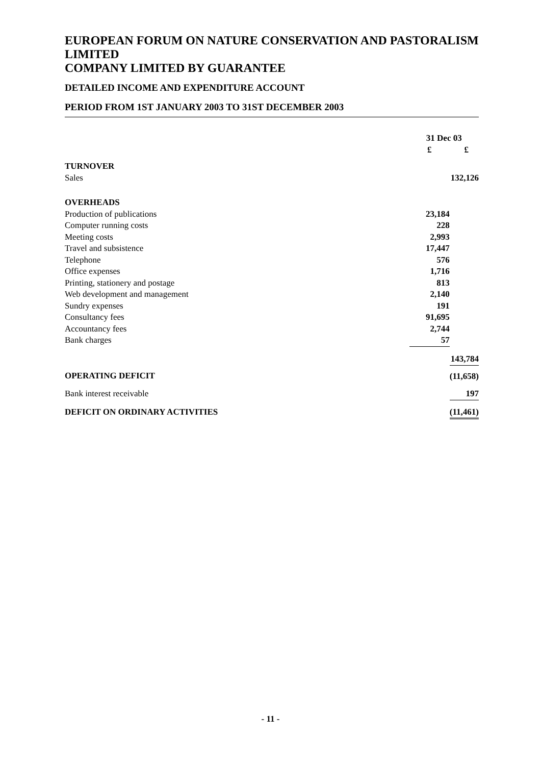EUROPEAN FORUM ON NATURE CONSERVATION AND PASTORALISM LIMITED
COMPANY LIMITED BY GUARANTEE
DETAILED INCOME AND EXPENDITURE ACCOUNT
PERIOD FROM 1ST JANUARY 2003 TO 31ST DECEMBER 2003
| | 31 Dec 03 | |
| | £ | £ |
| TURNOVER | | |
| Sales | | 132,126 |
| OVERHEADS | | |
| Production of publications | 23,184 | |
| Computer running costs | 228 | |
| Meeting costs | 2,993 | |
| Travel and subsistence | 17,447 | |
| Telephone | 576 | |
| Office expenses | 1,716 | |
| Printing, stationery and postage | 813 | |
| Web development and management | 2,140 | |
| Sundry expenses | 191 | |
| Consultancy fees | 91,695 | |
| Accountancy fees | 2,744 | |
| Bank charges | 57 | |
| | | 143,784 |
| OPERATING DEFICIT | | (11,658) |
| Bank interest receivable | | 197 |
| DEFICIT ON ORDINARY ACTIVITIES | | (11,461) |
- 11 -